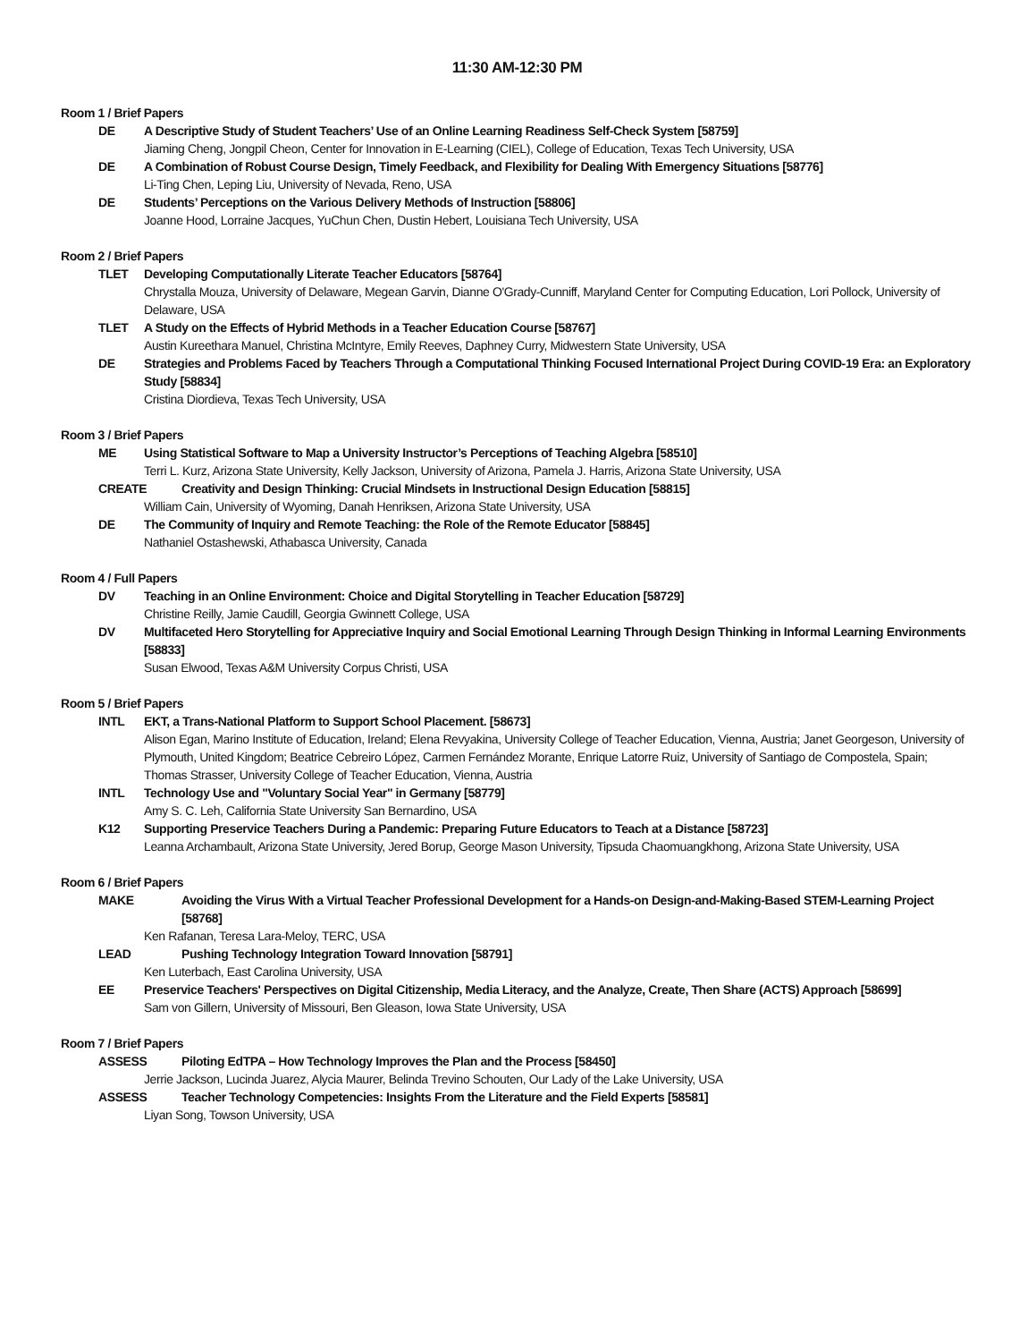11:30 AM-12:30 PM
Room 1 / Brief Papers
DE A Descriptive Study of Student Teachers’ Use of an Online Learning Readiness Self-Check System [58759]
Jiaming Cheng, Jongpil Cheon, Center for Innovation in E-Learning (CIEL), College of Education, Texas Tech University, USA
DE A Combination of Robust Course Design, Timely Feedback, and Flexibility for Dealing With Emergency Situations [58776]
Li-Ting Chen, Leping Liu, University of Nevada, Reno, USA
DE Students’ Perceptions on the Various Delivery Methods of Instruction [58806]
Joanne Hood, Lorraine Jacques, YuChun Chen, Dustin Hebert, Louisiana Tech University, USA
Room 2 / Brief Papers
TLET Developing Computationally Literate Teacher Educators [58764]
Chrystalla Mouza, University of Delaware, Megean Garvin, Dianne O'Grady-Cunniff, Maryland Center for Computing Education, Lori Pollock, University of Delaware, USA
TLET A Study on the Effects of Hybrid Methods in a Teacher Education Course [58767]
Austin Kureethara Manuel, Christina McIntyre, Emily Reeves, Daphney Curry, Midwestern State University, USA
DE Strategies and Problems Faced by Teachers Through a Computational Thinking Focused International Project During COVID-19 Era: an Exploratory Study [58834]
Cristina Diordieva, Texas Tech University, USA
Room 3 / Brief Papers
ME Using Statistical Software to Map a University Instructor’s Perceptions of Teaching Algebra [58510]
Terri L. Kurz, Arizona State University, Kelly Jackson, University of Arizona, Pamela J. Harris, Arizona State University, USA
CREATE Creativity and Design Thinking: Crucial Mindsets in Instructional Design Education [58815]
William Cain, University of Wyoming, Danah Henriksen, Arizona State University, USA
DE The Community of Inquiry and Remote Teaching: the Role of the Remote Educator [58845]
Nathaniel Ostashewski, Athabasca University, Canada
Room 4 / Full Papers
DV Teaching in an Online Environment: Choice and Digital Storytelling in Teacher Education [58729]
Christine Reilly, Jamie Caudill, Georgia Gwinnett College, USA
DV Multifaceted Hero Storytelling for Appreciative Inquiry and Social Emotional Learning Through Design Thinking in Informal Learning Environments [58833]
Susan Elwood, Texas A&M University Corpus Christi, USA
Room 5 / Brief Papers
INTL EKT, a Trans-National Platform to Support School Placement. [58673]
Alison Egan, Marino Institute of Education, Ireland; Elena Revyakina, University College of Teacher Education, Vienna, Austria; Janet Georgeson, University of Plymouth, United Kingdom; Beatrice Cebreiro López, Carmen Fernández Morante, Enrique Latorre Ruiz, University of Santiago de Compostela, Spain; Thomas Strasser, University College of Teacher Education, Vienna, Austria
INTL Technology Use and "Voluntary Social Year" in Germany [58779]
Amy S. C. Leh, California State University San Bernardino, USA
K12 Supporting Preservice Teachers During a Pandemic: Preparing Future Educators to Teach at a Distance [58723]
Leanna Archambault, Arizona State University, Jered Borup, George Mason University, Tipsuda Chaomuangkhong, Arizona State University, USA
Room 6 / Brief Papers
MAKE Avoiding the Virus With a Virtual Teacher Professional Development for a Hands-on Design-and-Making-Based STEM-Learning Project [58768]
Ken Rafanan, Teresa Lara-Meloy, TERC, USA
LEAD Pushing Technology Integration Toward Innovation [58791]
Ken Luterbach, East Carolina University, USA
EE Preservice Teachers' Perspectives on Digital Citizenship, Media Literacy, and the Analyze, Create, Then Share (ACTS) Approach [58699]
Sam von Gillern, University of Missouri, Ben Gleason, Iowa State University, USA
Room 7 / Brief Papers
ASSESS Piloting EdTPA – How Technology Improves the Plan and the Process [58450]
Jerrie Jackson, Lucinda Juarez, Alycia Maurer, Belinda Trevino Schouten, Our Lady of the Lake University, USA
ASSESS Teacher Technology Competencies: Insights From the Literature and the Field Experts [58581]
Liyan Song, Towson University, USA